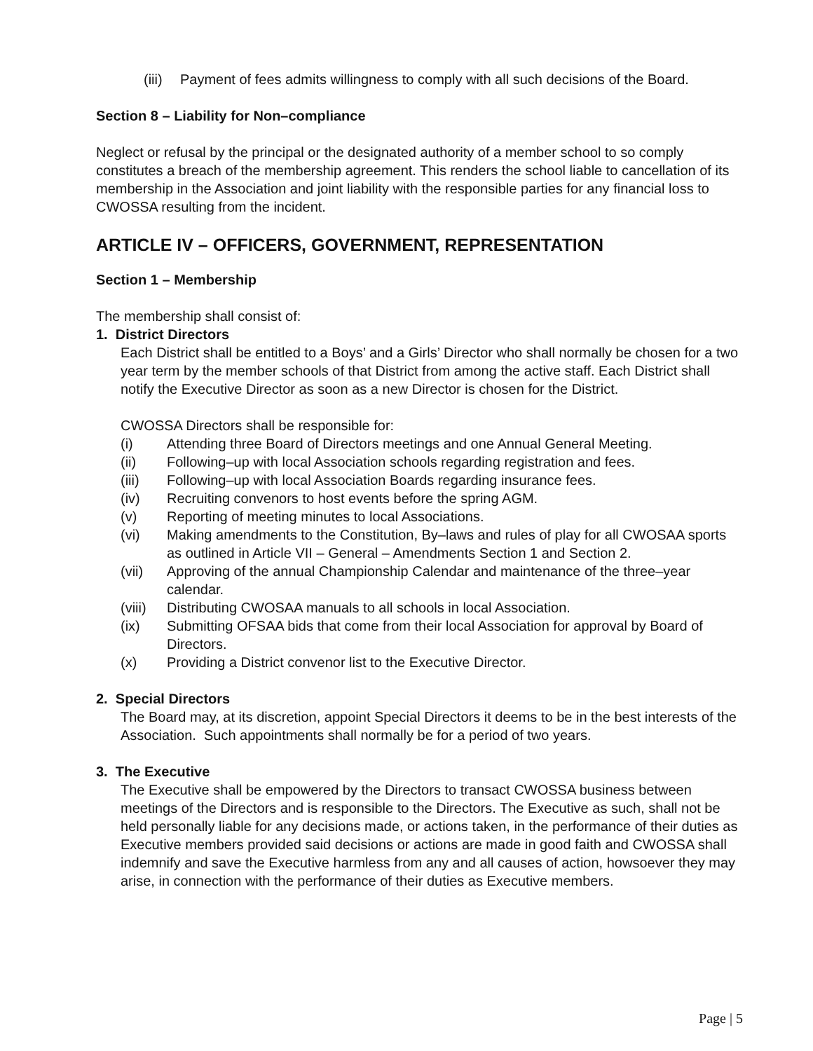(iii) Payment of fees admits willingness to comply with all such decisions of the Board.
Section 8 – Liability for Non–compliance
Neglect or refusal by the principal or the designated authority of a member school to so comply constitutes a breach of the membership agreement. This renders the school liable to cancellation of its membership in the Association and joint liability with the responsible parties for any financial loss to CWOSSA resulting from the incident.
ARTICLE IV – OFFICERS, GOVERNMENT, REPRESENTATION
Section 1 – Membership
The membership shall consist of:
1. District Directors
Each District shall be entitled to a Boys’ and a Girls’ Director who shall normally be chosen for a two year term by the member schools of that District from among the active staff. Each District shall notify the Executive Director as soon as a new Director is chosen for the District.
CWOSSA Directors shall be responsible for:
(i) Attending three Board of Directors meetings and one Annual General Meeting.
(ii) Following–up with local Association schools regarding registration and fees.
(iii) Following–up with local Association Boards regarding insurance fees.
(iv) Recruiting convenors to host events before the spring AGM.
(v) Reporting of meeting minutes to local Associations.
(vi) Making amendments to the Constitution, By–laws and rules of play for all CWOSAA sports as outlined in Article VII – General – Amendments Section 1 and Section 2.
(vii) Approving of the annual Championship Calendar and maintenance of the three–year calendar.
(viii) Distributing CWOSAA manuals to all schools in local Association.
(ix) Submitting OFSAA bids that come from their local Association for approval by Board of Directors.
(x) Providing a District convenor list to the Executive Director.
2. Special Directors
The Board may, at its discretion, appoint Special Directors it deems to be in the best interests of the Association. Such appointments shall normally be for a period of two years.
3. The Executive
The Executive shall be empowered by the Directors to transact CWOSSA business between meetings of the Directors and is responsible to the Directors. The Executive as such, shall not be held personally liable for any decisions made, or actions taken, in the performance of their duties as Executive members provided said decisions or actions are made in good faith and CWOSSA shall indemnify and save the Executive harmless from any and all causes of action, howsoever they may arise, in connection with the performance of their duties as Executive members.
Page | 5